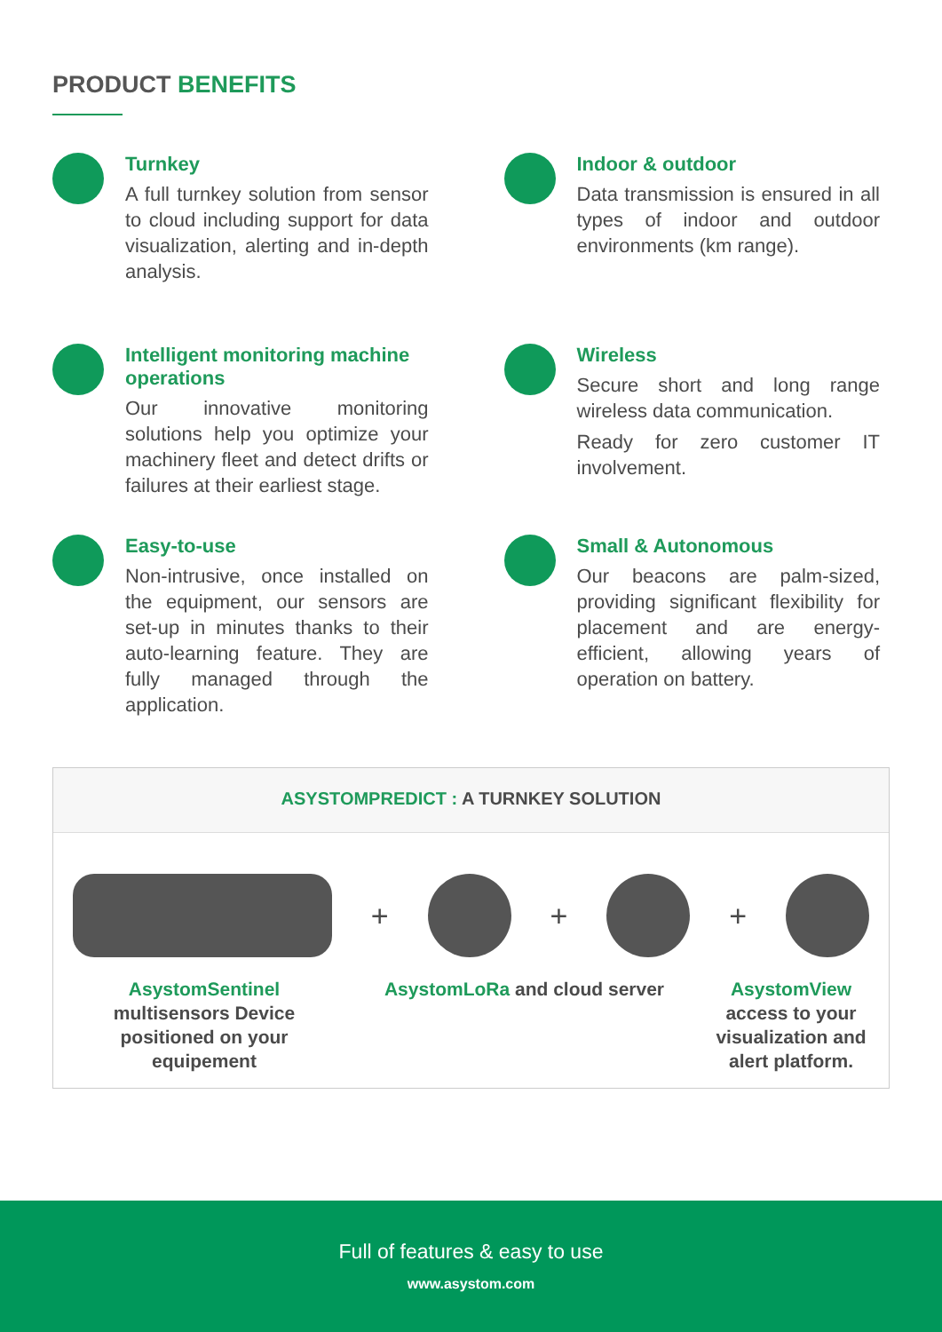PRODUCT BENEFITS
Turnkey
A full turnkey solution from sensor to cloud including support for data visualization, alerting and in-depth analysis.
Indoor & outdoor
Data transmission is ensured in all types of indoor and outdoor environments (km range).
Intelligent monitoring machine operations
Our innovative monitoring solutions help you optimize your machinery fleet and detect drifts or failures at their earliest stage.
Wireless
Secure short and long range wireless data communication.
Ready for zero customer IT involvement.
Easy-to-use
Non-intrusive, once installed on the equipment, our sensors are set-up in minutes thanks to their auto-learning feature. They are fully managed through the application.
Small & Autonomous
Our beacons are palm-sized, providing significant flexibility for placement and are energy-efficient, allowing years of operation on battery.
ASYSTOMPREDICT : A TURNKEY SOLUTION
+ + +
AsystomSentinel
multisensors Device positioned on your equipement
AsystomLoRa and cloud server AsystomView
access to your visualization and alert platform.
Full of features & easy to use
www.asystom.com